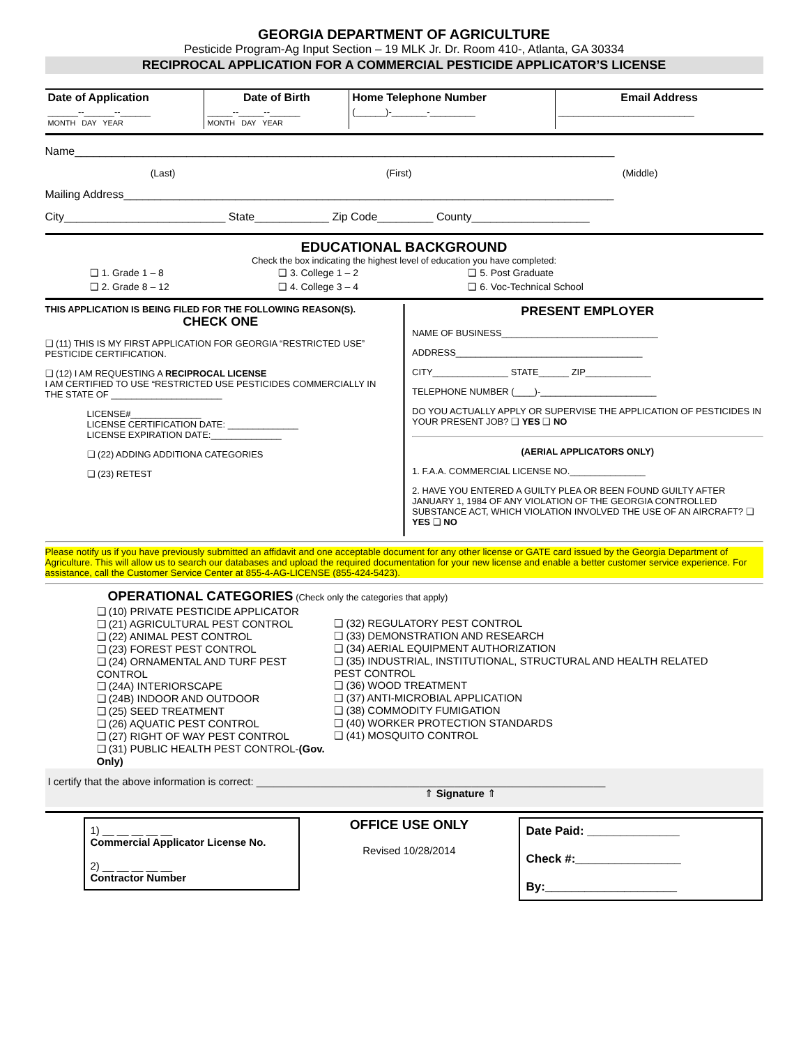GEORGIA DEPARTMENT OF AGRICULTURE
Pesticide Program-Ag Input Section – 19 MLK Jr. Dr. Room 410-, Atlanta, GA 30334
RECIPROCAL APPLICATION FOR A COMMERCIAL PESTICIDE APPLICATOR’S LICENSE
| Date of Application | Date of Birth | Home Telephone Number | Email Address |
| ______--______--______ MONTH DAY YEAR | _____--_____--______ MONTH DAY YEAR | (______)-_______-_________ | ___________________________ |
Name_______________________________________________________________________________________
(Last) (First) (Middle)
Mailing Address_______________________________________________________________________________
City__________________________ State____________ Zip Code_________ County___________________
EDUCATIONAL BACKGROUND
Check the box indicating the highest level of education you have completed:
| ❑ 1. Grade 1 – 8 | ❑ 3. College 1 – 2 | ❑ 5. Post Graduate |
| ❑ 2. Grade 8 – 12 | ❑ 4. College 3 – 4 | ❑ 6. Voc-Technical School |
THIS APPLICATION IS BEING FILED FOR THE FOLLOWING REASON(S).
CHECK ONE
❑ (11) THIS IS MY FIRST APPLICATION FOR GEORGIA “RESTRICTED USE” PESTICIDE CERTIFICATION.
❑ (12) I AM REQUESTING A RECIPROCAL LICENSE
I AM CERTIFIED TO USE “RESTRICTED USE PESTICIDES COMMERCIALLY IN THE STATE OF ______________________
LICENSE#______________
LICENSE CERTIFICATION DATE: ______________
LICENSE EXPIRATION DATE:______________
❑ (22) ADDING ADDITIONA CATEGORIES
❑ (23) RETEST
PRESENT EMPLOYER
NAME OF BUSINESS_______________________________
ADDRESS_____________________________________
CITY_______________ STATE______ ZIP_____________
TELEPHONE NUMBER (____)-_______________________
DO YOU ACTUALLY APPLY OR SUPERVISE THE APPLICATION OF PESTICIDES IN YOUR PRESENT JOB? ❑ YES ❑ NO
(AERIAL APPLICATORS ONLY)
1. F.A.A. COMMERCIAL LICENSE NO._______________
2. HAVE YOU ENTERED A GUILTY PLEA OR BEEN FOUND GUILTY AFTER JANUARY 1, 1984 OF ANY VIOLATION OF THE GEORGIA CONTROLLED SUBSTANCE ACT, WHICH VIOLATION INVOLVED THE USE OF AN AIRCRAFT? ❑ YES ❑ NO
Please notify us if you have previously submitted an affidavit and one acceptable document for any other license or GATE card issued by the Georgia Department of Agriculture. This will allow us to search our databases and upload the required documentation for your new license and enable a better customer service experience. For assistance, call the Customer Service Center at 855-4-AG-LICENSE (855-424-5423).
OPERATIONAL CATEGORIES (Check only the categories that apply)
| ❑ (10) PRIVATE PESTICIDE APPLICATOR ❑ (21) AGRICULTURAL PEST CONTROL ❑ (22) ANIMAL PEST CONTROL ❑ (23) FOREST PEST CONTROL ❑ (24) ORNAMENTAL AND TURF PEST CONTROL ❑ (24A) INTERIORSCAPE ❑ (24B) INDOOR AND OUTDOOR ❑ (25) SEED TREATMENT ❑ (26) AQUATIC PEST CONTROL ❑ (27) RIGHT OF WAY PEST CONTROL ❑ (31) PUBLIC HEALTH PEST CONTROL- (Gov. Only) | ❑ (32) REGULATORY PEST CONTROL ❑ (33) DEMONSTRATION AND RESEARCH ❑ (34) AERIAL EQUIPMENT AUTHORIZATION ❑ (35) INDUSTRIAL, INSTITUTIONAL, STRUCTURAL AND HEALTH RELATED PEST CONTROL ❑ (36) WOOD TREATMENT ❑ (37) ANTI-MICROBIAL APPLICATION ❑ (38) COMMODITY FUMIGATION ❑ (40) WORKER PROTECTION STANDARDS ❑ (41) MOSQUITO CONTROL |
I certify that the above information is correct: ____________________________________________________________
⇑ Signature ⇑
1) __ __ __ __ __
Commercial Applicator License No.
2) __ __ __ __ __
Contractor Number
OFFICE USE ONLY
Revised 10/28/2014
Date Paid: ______________
Check #:________________
By:____________________